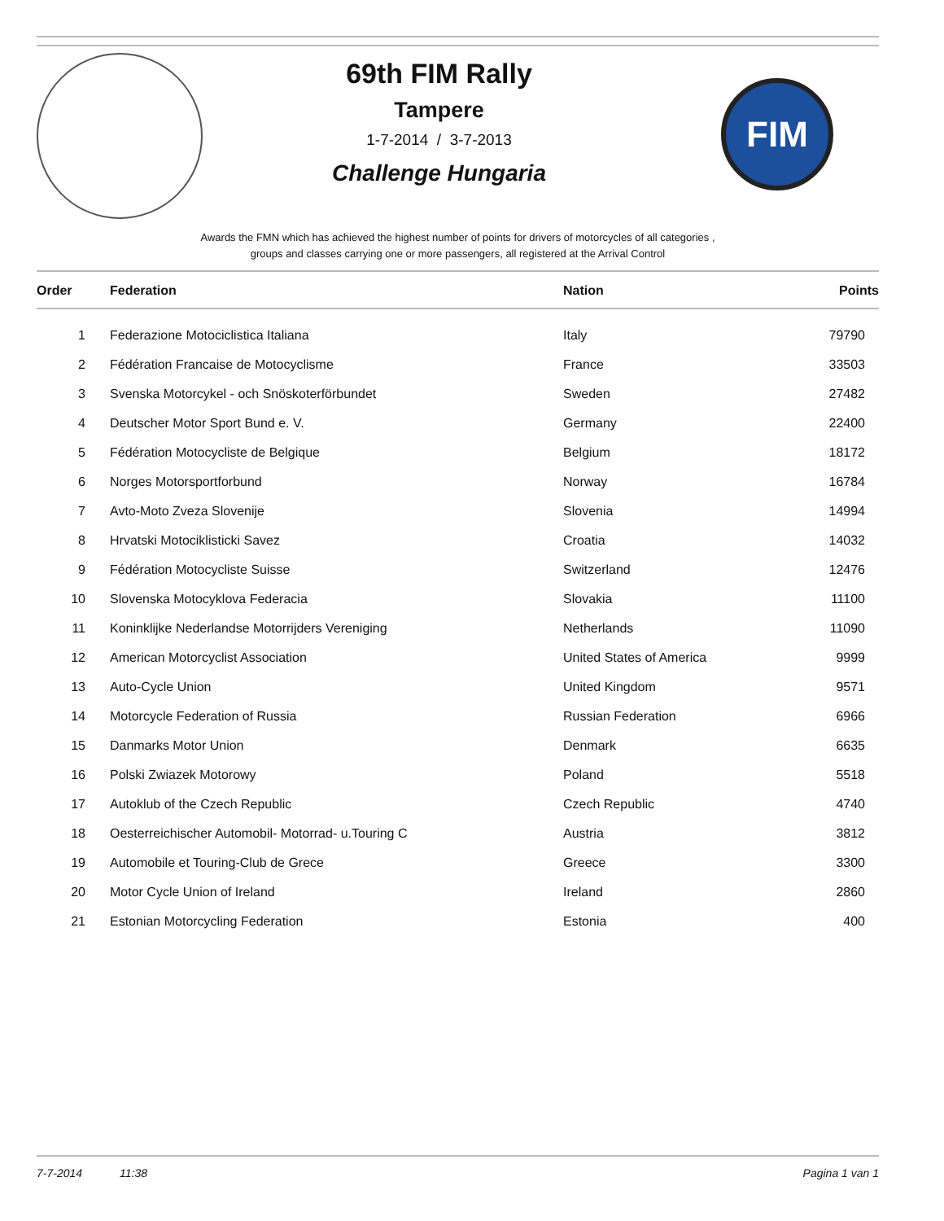69th FIM Rally
Tampere
1-7-2014 / 3-7-2013
Challenge Hungaria
FIM
Awards the FMN which has achieved the highest number of points for drivers of motorcycles of all categories ,
groups and classes carrying one or more passengers, all registered at the Arrival Control
| Order | Federation | Nation | Points |
| --- | --- | --- | --- |
| 1 | Federazione Motociclistica Italiana | Italy | 79790 |
| 2 | Fédération Francaise de Motocyclisme | France | 33503 |
| 3 | Svenska Motorcykel - och Snöskoterförbundet | Sweden | 27482 |
| 4 | Deutscher Motor Sport Bund e. V. | Germany | 22400 |
| 5 | Fédération Motocycliste de Belgique | Belgium | 18172 |
| 6 | Norges Motorsportforbund | Norway | 16784 |
| 7 | Avto-Moto Zveza Slovenije | Slovenia | 14994 |
| 8 | Hrvatski Motociklisticki Savez | Croatia | 14032 |
| 9 | Fédération Motocycliste Suisse | Switzerland | 12476 |
| 10 | Slovenska Motocyklova Federacia | Slovakia | 11100 |
| 11 | Koninklijke Nederlandse Motorrijders Vereniging | Netherlands | 11090 |
| 12 | American Motorcyclist Association | United States of America | 9999 |
| 13 | Auto-Cycle Union | United Kingdom | 9571 |
| 14 | Motorcycle Federation of Russia | Russian Federation | 6966 |
| 15 | Danmarks Motor Union | Denmark | 6635 |
| 16 | Polski Zwiazek Motorowy | Poland | 5518 |
| 17 | Autoklub of the Czech Republic | Czech Republic | 4740 |
| 18 | Oesterreichischer Automobil- Motorrad- u.Touring C | Austria | 3812 |
| 19 | Automobile et Touring-Club de Grece | Greece | 3300 |
| 20 | Motor Cycle Union of Ireland | Ireland | 2860 |
| 21 | Estonian Motorcycling Federation | Estonia | 400 |
7-7-2014 11:38 Pagina 1 van 1